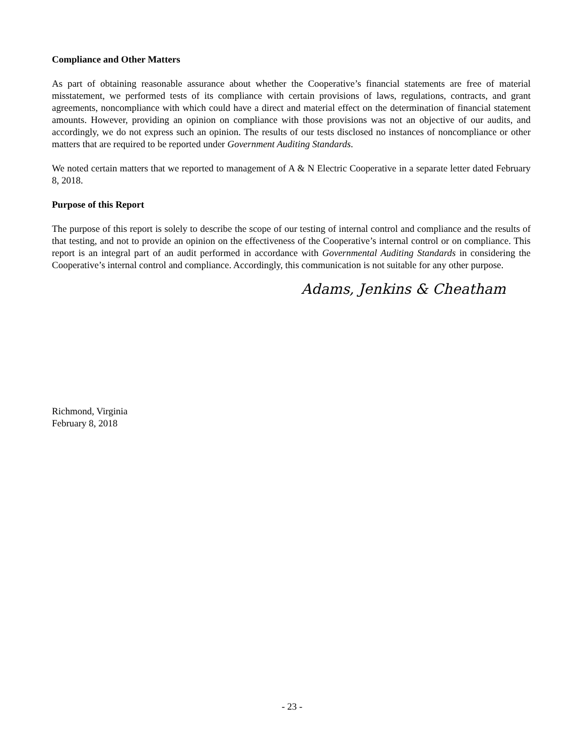Compliance and Other Matters
As part of obtaining reasonable assurance about whether the Cooperative’s financial statements are free of material misstatement, we performed tests of its compliance with certain provisions of laws, regulations, contracts, and grant agreements, noncompliance with which could have a direct and material effect on the determination of financial statement amounts. However, providing an opinion on compliance with those provisions was not an objective of our audits, and accordingly, we do not express such an opinion. The results of our tests disclosed no instances of noncompliance or other matters that are required to be reported under Government Auditing Standards.
We noted certain matters that we reported to management of A & N Electric Cooperative in a separate letter dated February 8, 2018.
Purpose of this Report
The purpose of this report is solely to describe the scope of our testing of internal control and compliance and the results of that testing, and not to provide an opinion on the effectiveness of the Cooperative’s internal control or on compliance. This report is an integral part of an audit performed in accordance with Governmental Auditing Standards in considering the Cooperative’s internal control and compliance. Accordingly, this communication is not suitable for any other purpose.
Adams, Jenkins & Cheatham
Richmond, Virginia
February 8, 2018
- 23 -